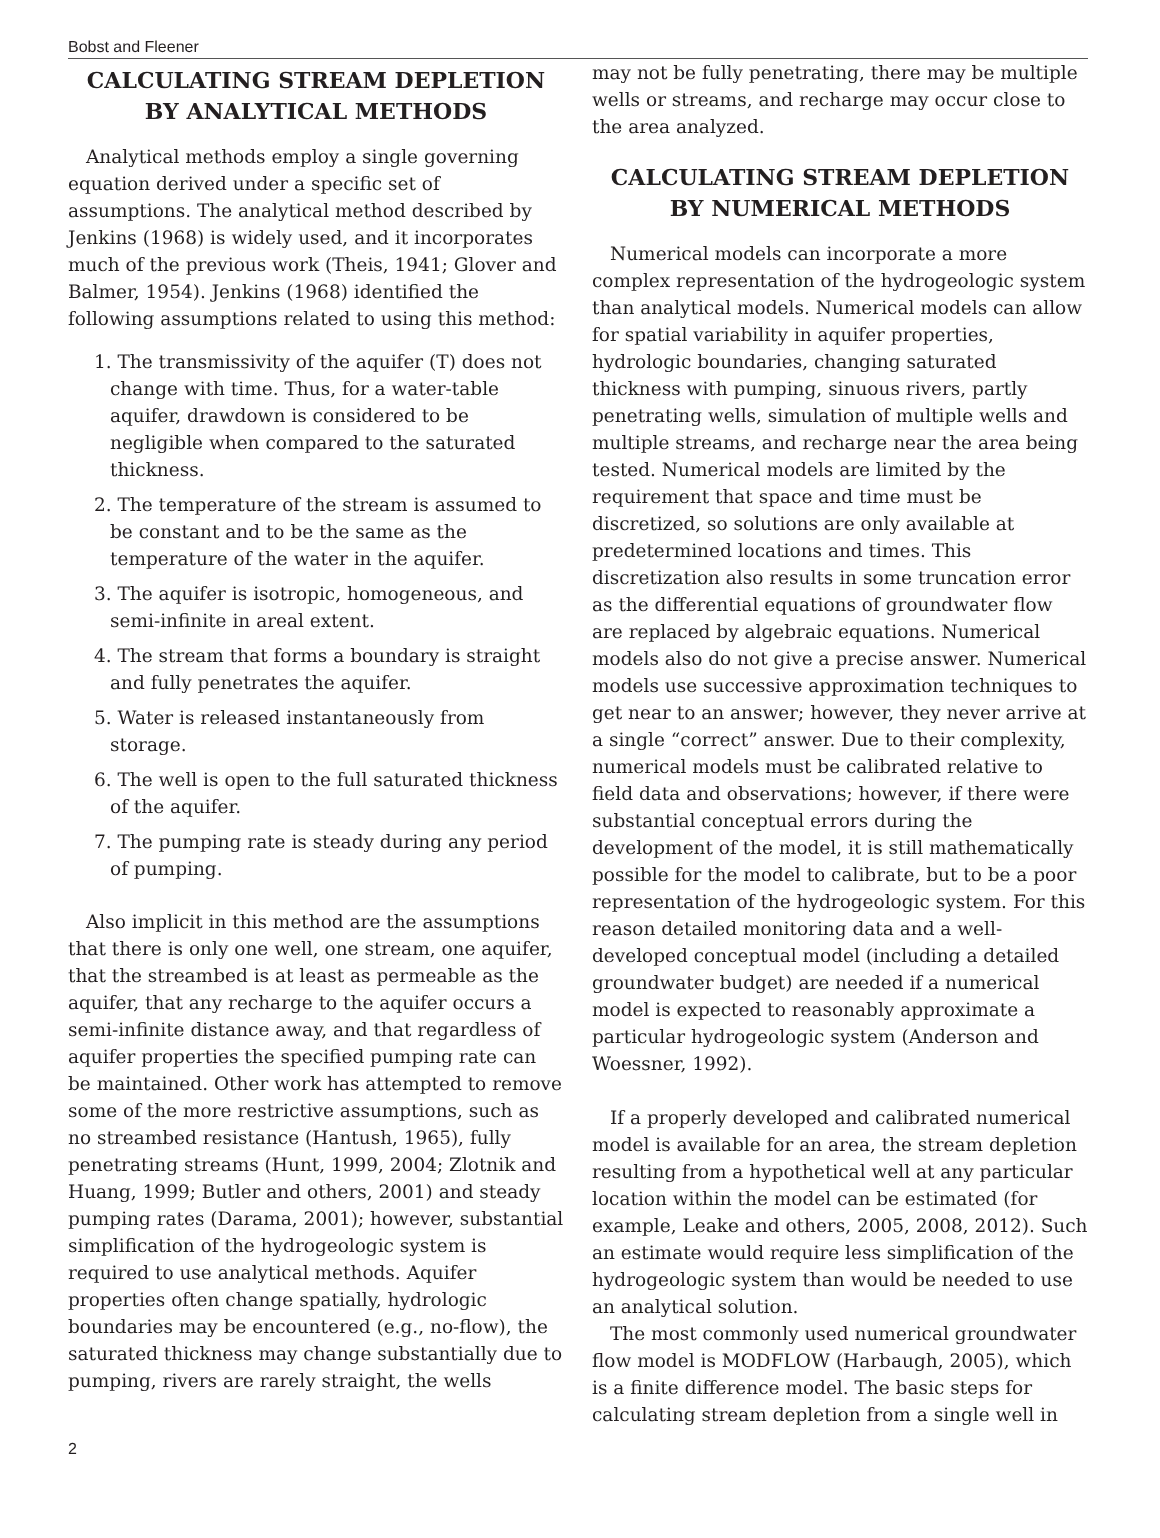Bobst and Fleener
CALCULATING STREAM DEPLETION BY ANALYTICAL METHODS
Analytical methods employ a single governing equation derived under a specific set of assumptions. The analytical method described by Jenkins (1968) is widely used, and it incorporates much of the previous work (Theis, 1941; Glover and Balmer, 1954). Jenkins (1968) identified the following assumptions related to using this method:
1. The transmissivity of the aquifer (T) does not change with time. Thus, for a water-table aquifer, drawdown is considered to be negligible when compared to the saturated thickness.
2. The temperature of the stream is assumed to be constant and to be the same as the temperature of the water in the aquifer.
3. The aquifer is isotropic, homogeneous, and semi-infinite in areal extent.
4. The stream that forms a boundary is straight and fully penetrates the aquifer.
5. Water is released instantaneously from storage.
6. The well is open to the full saturated thickness of the aquifer.
7. The pumping rate is steady during any period of pumping.
Also implicit in this method are the assumptions that there is only one well, one stream, one aquifer, that the streambed is at least as permeable as the aquifer, that any recharge to the aquifer occurs a semi-infinite distance away, and that regardless of aquifer properties the specified pumping rate can be maintained. Other work has attempted to remove some of the more restrictive assumptions, such as no streambed resistance (Hantush, 1965), fully penetrating streams (Hunt, 1999, 2004; Zlotnik and Huang, 1999; Butler and others, 2001) and steady pumping rates (Darama, 2001); however, substantial simplification of the hydrogeologic system is required to use analytical methods. Aquifer properties often change spatially, hydrologic boundaries may be encountered (e.g., no-flow), the saturated thickness may change substantially due to pumping, rivers are rarely straight, the wells
may not be fully penetrating, there may be multiple wells or streams, and recharge may occur close to the area analyzed.
CALCULATING STREAM DEPLETION BY NUMERICAL METHODS
Numerical models can incorporate a more complex representation of the hydrogeologic system than analytical models. Numerical models can allow for spatial variability in aquifer properties, hydrologic boundaries, changing saturated thickness with pumping, sinuous rivers, partly penetrating wells, simulation of multiple wells and multiple streams, and recharge near the area being tested. Numerical models are limited by the requirement that space and time must be discretized, so solutions are only available at predetermined locations and times. This discretization also results in some truncation error as the differential equations of groundwater flow are replaced by algebraic equations. Numerical models also do not give a precise answer. Numerical models use successive approximation techniques to get near to an answer; however, they never arrive at a single “correct” answer. Due to their complexity, numerical models must be calibrated relative to field data and observations; however, if there were substantial conceptual errors during the development of the model, it is still mathematically possible for the model to calibrate, but to be a poor representation of the hydrogeologic system. For this reason detailed monitoring data and a well-developed conceptual model (including a detailed groundwater budget) are needed if a numerical model is expected to reasonably approximate a particular hydrogeologic system (Anderson and Woessner, 1992).
If a properly developed and calibrated numerical model is available for an area, the stream depletion resulting from a hypothetical well at any particular location within the model can be estimated (for example, Leake and others, 2005, 2008, 2012). Such an estimate would require less simplification of the hydrogeologic system than would be needed to use an analytical solution.
The most commonly used numerical groundwater flow model is MODFLOW (Harbaugh, 2005), which is a finite difference model. The basic steps for calculating stream depletion from a single well in
2